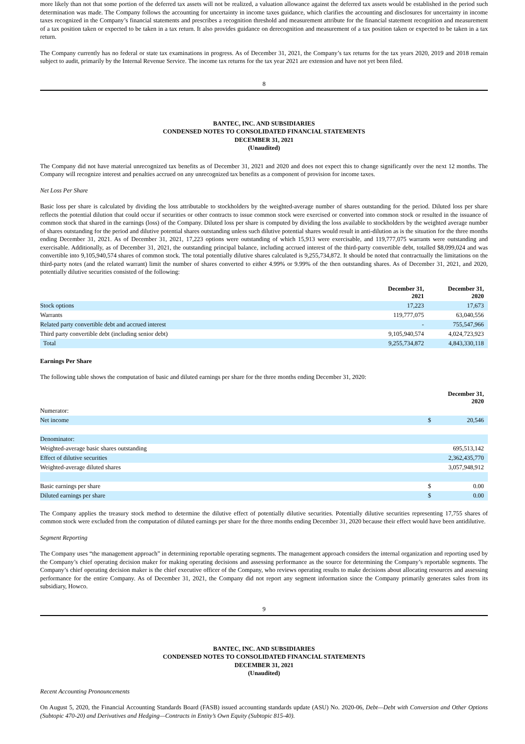more likely than not that some portion of the deferred tax assets will not be realized, a valuation allowance against the deferred tax assets would be established in the period such determination was made. The Company follows the accounting for uncertainty in income taxes guidance, which clarifies the accounting and disclosures for uncertainty in income taxes recognized in the Company’s financial statements and prescribes a recognition threshold and measurement attribute for the financial statement recognition and measurement of a tax position taken or expected to be taken in a tax return. It also provides guidance on derecognition and measurement of a tax position taken or expected to be taken in a tax return.
The Company currently has no federal or state tax examinations in progress. As of December 31, 2021, the Company’s tax returns for the tax years 2020, 2019 and 2018 remain subject to audit, primarily by the Internal Revenue Service. The income tax returns for the tax year 2021 are extension and have not yet been filed.
8
BANTEC, INC. AND SUBSIDIARIES
CONDENSED NOTES TO CONSOLIDATED FINANCIAL STATEMENTS
DECEMBER 31, 2021
(Unaudited)
The Company did not have material unrecognized tax benefits as of December 31, 2021 and 2020 and does not expect this to change significantly over the next 12 months. The Company will recognize interest and penalties accrued on any unrecognized tax benefits as a component of provision for income taxes.
Net Loss Per Share
Basic loss per share is calculated by dividing the loss attributable to stockholders by the weighted-average number of shares outstanding for the period. Diluted loss per share reflects the potential dilution that could occur if securities or other contracts to issue common stock were exercised or converted into common stock or resulted in the issuance of common stock that shared in the earnings (loss) of the Company. Diluted loss per share is computed by dividing the loss available to stockholders by the weighted average number of shares outstanding for the period and dilutive potential shares outstanding unless such dilutive potential shares would result in anti-dilution as is the situation for the three months ending December 31, 2021. As of December 31, 2021, 17,223 options were outstanding of which 15,913 were exercisable, and 119,777,075 warrants were outstanding and exercisable. Additionally, as of December 31, 2021, the outstanding principal balance, including accrued interest of the third-party convertible debt, totalled $8,099,024 and was convertible into 9,105,940,574 shares of common stock. The total potentially dilutive shares calculated is 9,255,734,872. It should be noted that contractually the limitations on the third-party notes (and the related warrant) limit the number of shares converted to either 4.99% or 9.99% of the then outstanding shares. As of December 31, 2021, and 2020, potentially dilutive securities consisted of the following:
| | December 31, 2021 | | December 31, 2020 |
| Stock options | 17,223 | | 17,673 |
| Warrants | 119,777,075 | | 63,040,556 |
| Related party convertible debt and accrued interest | - | | 755,547,966 |
| Third party convertible debt (including senior debt) | 9,105,940,574 | | 4,024,723,923 |
| Total | 9,255,734,872 | | 4,843,330,118 |
Earnings Per Share
The following table shows the computation of basic and diluted earnings per share for the three months ending December 31, 2020:
| | | December 31, 2020 |
| Numerator: | | |
| Net income | $ | 20,546 |
| Denominator: | | |
| Weighted-average basic shares outstanding | | 695,513,142 |
| Effect of dilutive securities | | 2,362,435,770 |
| Weighted-average diluted shares | | 3,057,948,912 |
| Basic earnings per share | $ | 0.00 |
| Diluted earnings per share | $ | 0.00 |
The Company applies the treasury stock method to determine the dilutive effect of potentially dilutive securities. Potentially dilutive securities representing 17,755 shares of common stock were excluded from the computation of diluted earnings per share for the three months ending December 31, 2020 because their effect would have been antidilutive.
Segment Reporting
The Company uses “the management approach” in determining reportable operating segments. The management approach considers the internal organization and reporting used by the Company’s chief operating decision maker for making operating decisions and assessing performance as the source for determining the Company’s reportable segments. The Company’s chief operating decision maker is the chief executive officer of the Company, who reviews operating results to make decisions about allocating resources and assessing performance for the entire Company. As of December 31, 2021, the Company did not report any segment information since the Company primarily generates sales from its subsidiary, Howco.
9
BANTEC, INC. AND SUBSIDIARIES
CONDENSED NOTES TO CONSOLIDATED FINANCIAL STATEMENTS
DECEMBER 31, 2021
(Unaudited)
Recent Accounting Pronouncements
On August 5, 2020, the Financial Accounting Standards Board (FASB) issued accounting standards update (ASU) No. 2020-06, Debt—Debt with Conversion and Other Options (Subtopic 470-20) and Derivatives and Hedging—Contracts in Entity’s Own Equity (Subtopic 815-40).